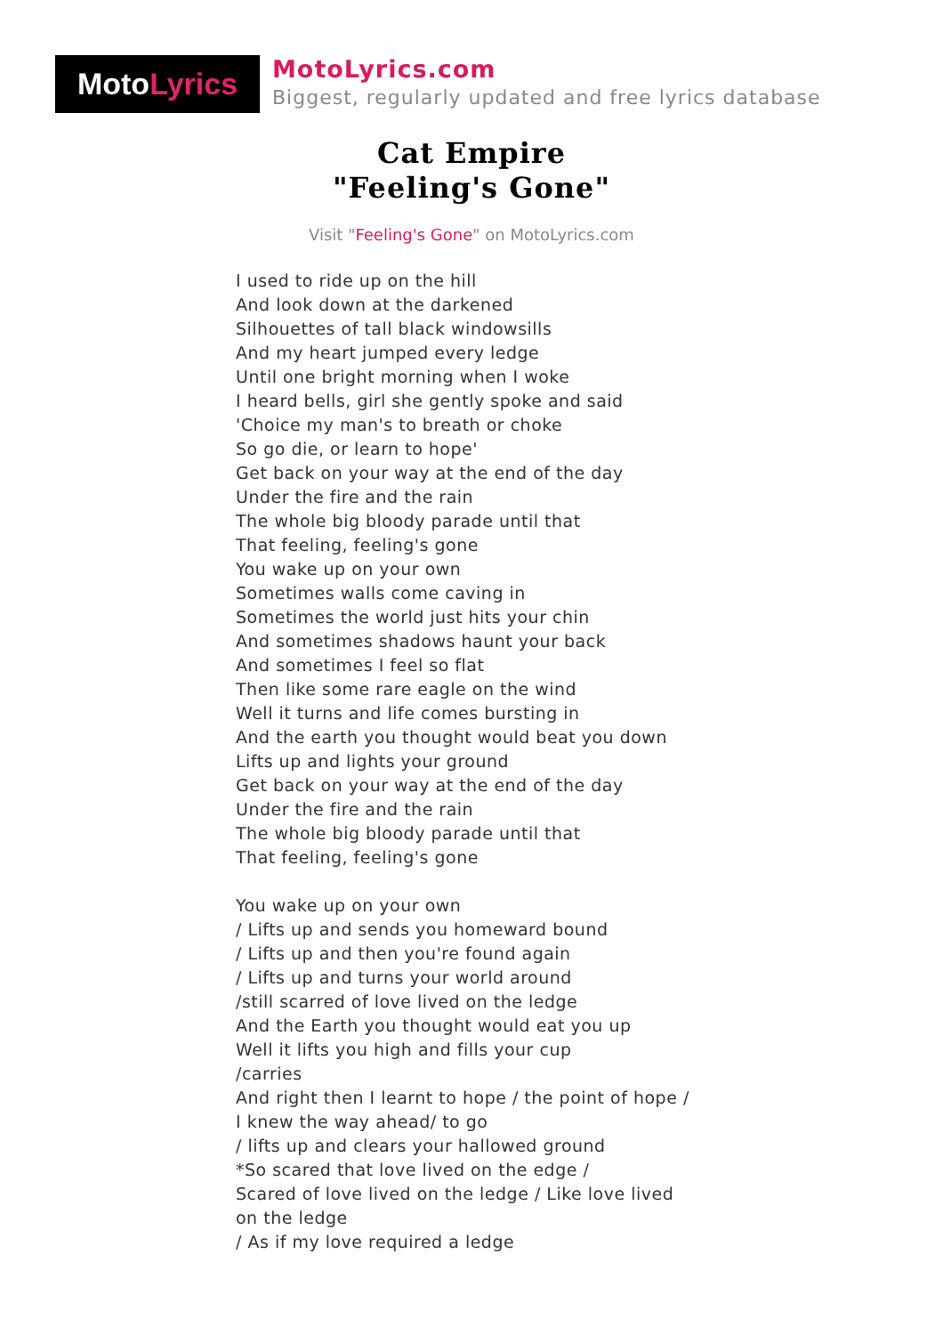Moto Lyrics
MotoLyrics.com
Biggest, regularly updated and free lyrics database
Cat Empire
"Feeling's Gone"
Visit "Feeling's Gone" on MotoLyrics.com
I used to ride up on the hill
And look down at the darkened
Silhouettes of tall black windowsills
And my heart jumped every ledge
Until one bright morning when I woke
I heard bells, girl she gently spoke and said
'Choice my man's to breath or choke
So go die, or learn to hope'
Get back on your way at the end of the day
Under the fire and the rain
The whole big bloody parade until that
That feeling, feeling's gone
You wake up on your own
Sometimes walls come caving in
Sometimes the world just hits your chin
And sometimes shadows haunt your back
And sometimes I feel so flat
Then like some rare eagle on the wind
Well it turns and life comes bursting in
And the earth you thought would beat you down
Lifts up and lights your ground
Get back on your way at the end of the day
Under the fire and the rain
The whole big bloody parade until that
That feeling, feeling's gone
You wake up on your own
/ Lifts up and sends you homeward bound
/ Lifts up and then you're found again
/ Lifts up and turns your world around
/still scarred of love lived on the ledge
And the Earth you thought would eat you up
Well it lifts you high and fills your cup
/carries
And right then I learnt to hope / the point of hope / I knew the way ahead/ to go
/ lifts up and clears your hallowed ground
*So scared that love lived on the edge /
Scared of love lived on the ledge / Like love lived on the ledge
/ As if my love required a ledge